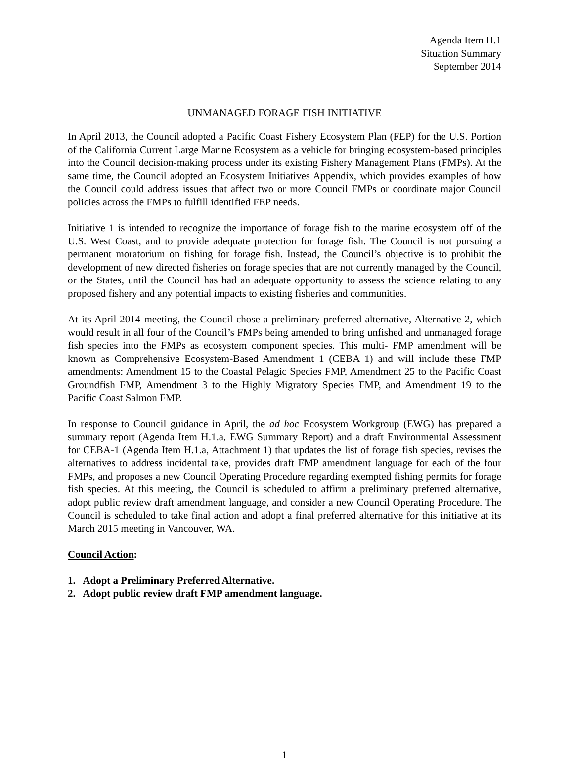Agenda Item H.1
Situation Summary
September 2014
UNMANAGED FORAGE FISH INITIATIVE
In April 2013, the Council adopted a Pacific Coast Fishery Ecosystem Plan (FEP) for the U.S. Portion of the California Current Large Marine Ecosystem as a vehicle for bringing ecosystem-based principles into the Council decision-making process under its existing Fishery Management Plans (FMPs). At the same time, the Council adopted an Ecosystem Initiatives Appendix, which provides examples of how the Council could address issues that affect two or more Council FMPs or coordinate major Council policies across the FMPs to fulfill identified FEP needs.
Initiative 1 is intended to recognize the importance of forage fish to the marine ecosystem off of the U.S. West Coast, and to provide adequate protection for forage fish. The Council is not pursuing a permanent moratorium on fishing for forage fish. Instead, the Council’s objective is to prohibit the development of new directed fisheries on forage species that are not currently managed by the Council, or the States, until the Council has had an adequate opportunity to assess the science relating to any proposed fishery and any potential impacts to existing fisheries and communities.
At its April 2014 meeting, the Council chose a preliminary preferred alternative, Alternative 2, which would result in all four of the Council’s FMPs being amended to bring unfished and unmanaged forage fish species into the FMPs as ecosystem component species. This multi- FMP amendment will be known as Comprehensive Ecosystem-Based Amendment 1 (CEBA 1) and will include these FMP amendments: Amendment 15 to the Coastal Pelagic Species FMP, Amendment 25 to the Pacific Coast Groundfish FMP, Amendment 3 to the Highly Migratory Species FMP, and Amendment 19 to the Pacific Coast Salmon FMP.
In response to Council guidance in April, the ad hoc Ecosystem Workgroup (EWG) has prepared a summary report (Agenda Item H.1.a, EWG Summary Report) and a draft Environmental Assessment for CEBA-1 (Agenda Item H.1.a, Attachment 1) that updates the list of forage fish species, revises the alternatives to address incidental take, provides draft FMP amendment language for each of the four FMPs, and proposes a new Council Operating Procedure regarding exempted fishing permits for forage fish species. At this meeting, the Council is scheduled to affirm a preliminary preferred alternative, adopt public review draft amendment language, and consider a new Council Operating Procedure. The Council is scheduled to take final action and adopt a final preferred alternative for this initiative at its March 2015 meeting in Vancouver, WA.
Council Action:
1. Adopt a Preliminary Preferred Alternative.
2. Adopt public review draft FMP amendment language.
1